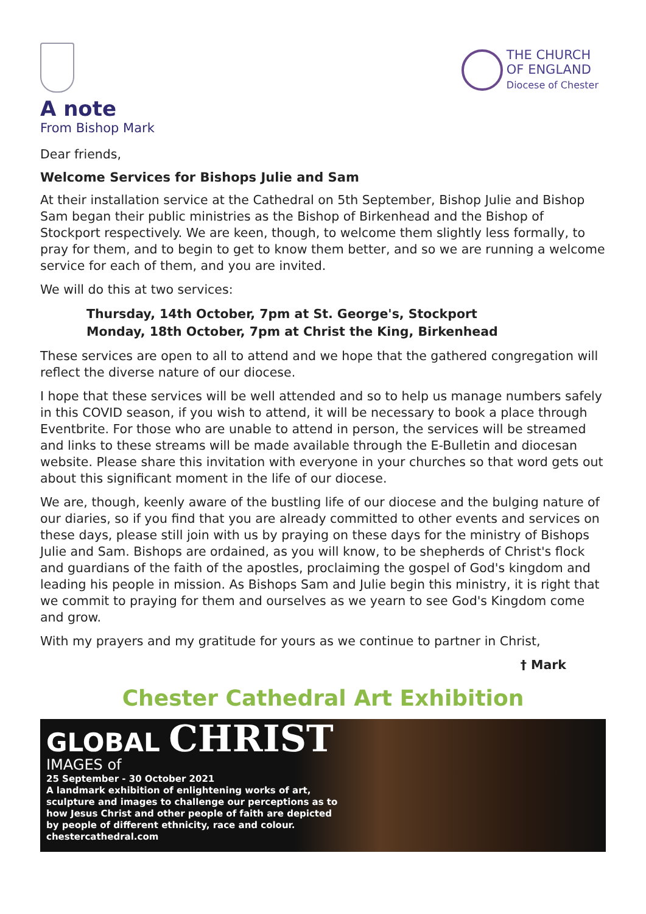THE CHURCH
OF ENGLAND
Diocese of Chester
A note
From Bishop Mark
Dear friends,
Welcome Services for Bishops Julie and Sam
At their installation service at the Cathedral on 5th September, Bishop Julie and Bishop Sam began their public ministries as the Bishop of Birkenhead and the Bishop of Stockport respectively. We are keen, though, to welcome them slightly less formally, to pray for them, and to begin to get to know them better, and so we are running a welcome service for each of them, and you are invited.
We will do this at two services:
Thursday, 14th October, 7pm at St. George's, Stockport
Monday, 18th October, 7pm at Christ the King, Birkenhead
These services are open to all to attend and we hope that the gathered congregation will reflect the diverse nature of our diocese.
I hope that these services will be well attended and so to help us manage numbers safely in this COVID season, if you wish to attend, it will be necessary to book a place through Eventbrite. For those who are unable to attend in person, the services will be streamed and links to these streams will be made available through the E-Bulletin and diocesan website. Please share this invitation with everyone in your churches so that word gets out about this significant moment in the life of our diocese.
We are, though, keenly aware of the bustling life of our diocese and the bulging nature of our diaries, so if you find that you are already committed to other events and services on these days, please still join with us by praying on these days for the ministry of Bishops Julie and Sam. Bishops are ordained, as you will know, to be shepherds of Christ's flock and guardians of the faith of the apostles, proclaiming the gospel of God's kingdom and leading his people in mission. As Bishops Sam and Julie begin this ministry, it is right that we commit to praying for them and ourselves as we yearn to see God's Kingdom come and grow.
With my prayers and my gratitude for yours as we continue to partner in Christ,
† Mark
Chester Cathedral Art Exhibition
GLOBAL CHRIST
IMAGES of
25 September - 30 October 2021
A landmark exhibition of enlightening works of art,
sculpture and images to challenge our perceptions as to
how Jesus Christ and other people of faith are depicted
by people of different ethnicity, race and colour.
chestercathedral.com